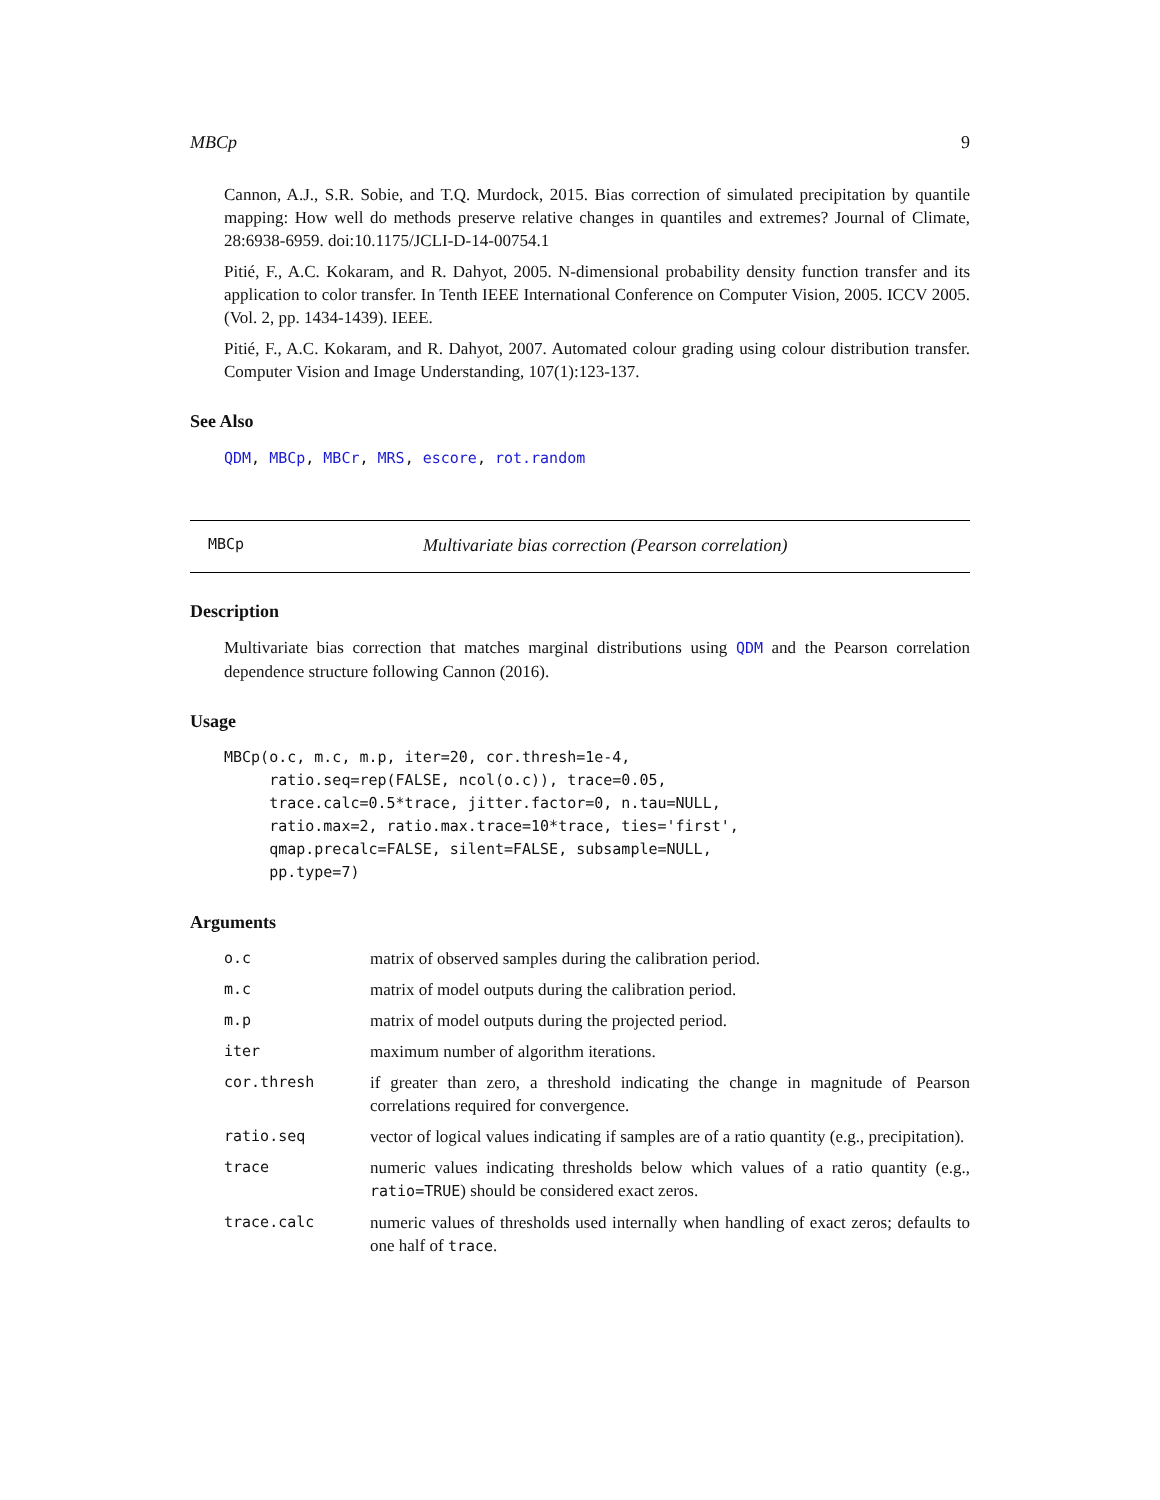MBCp 9
Cannon, A.J., S.R. Sobie, and T.Q. Murdock, 2015. Bias correction of simulated precipitation by quantile mapping: How well do methods preserve relative changes in quantiles and extremes? Journal of Climate, 28:6938-6959. doi:10.1175/JCLI-D-14-00754.1
Pitié, F., A.C. Kokaram, and R. Dahyot, 2005. N-dimensional probability density function transfer and its application to color transfer. In Tenth IEEE International Conference on Computer Vision, 2005. ICCV 2005. (Vol. 2, pp. 1434-1439). IEEE.
Pitié, F., A.C. Kokaram, and R. Dahyot, 2007. Automated colour grading using colour distribution transfer. Computer Vision and Image Understanding, 107(1):123-137.
See Also
QDM, MBCp, MBCr, MRS, escore, rot.random
MBCp Multivariate bias correction (Pearson correlation)
Description
Multivariate bias correction that matches marginal distributions using QDM and the Pearson correlation dependence structure following Cannon (2016).
Usage
MBCp(o.c, m.c, m.p, iter=20, cor.thresh=1e-4,
     ratio.seq=rep(FALSE, ncol(o.c)), trace=0.05,
     trace.calc=0.5*trace, jitter.factor=0, n.tau=NULL,
     ratio.max=2, ratio.max.trace=10*trace, ties='first',
     qmap.precalc=FALSE, silent=FALSE, subsample=NULL,
     pp.type=7)
Arguments
| o.c | matrix of observed samples during the calibration period. |
| m.c | matrix of model outputs during the calibration period. |
| m.p | matrix of model outputs during the projected period. |
| iter | maximum number of algorithm iterations. |
| cor.thresh | if greater than zero, a threshold indicating the change in magnitude of Pearson correlations required for convergence. |
| ratio.seq | vector of logical values indicating if samples are of a ratio quantity (e.g., precipitation). |
| trace | numeric values indicating thresholds below which values of a ratio quantity (e.g., ratio=TRUE ) should be considered exact zeros. |
| trace.calc | numeric values of thresholds used internally when handling of exact zeros; defaults to one half of trace . |